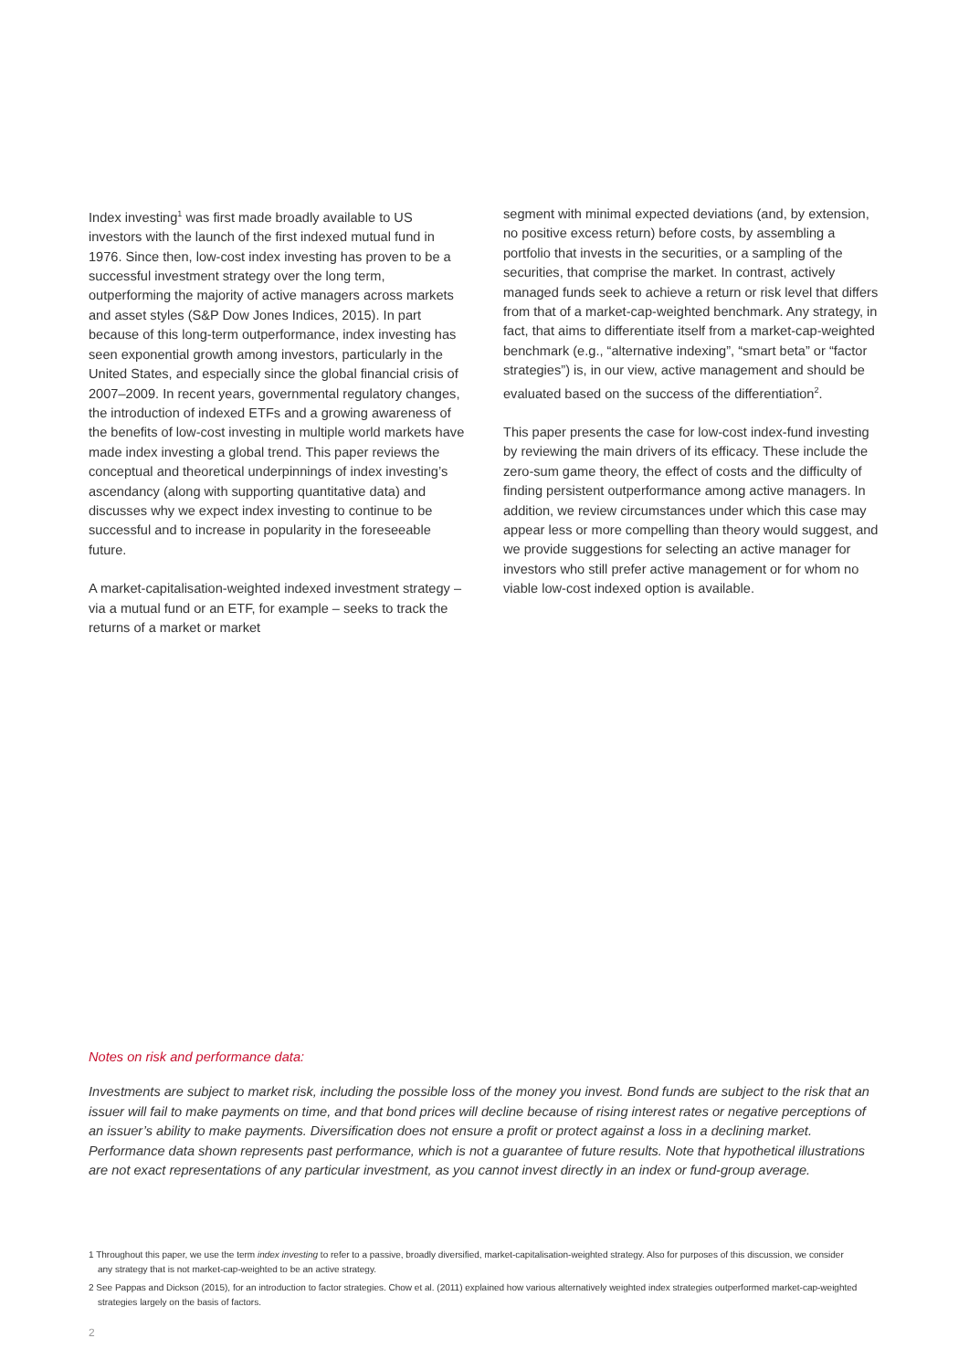Index investing<sup>1</sup> was first made broadly available to US investors with the launch of the first indexed mutual fund in 1976. Since then, low-cost index investing has proven to be a successful investment strategy over the long term, outperforming the majority of active managers across markets and asset styles (S&P Dow Jones Indices, 2015). In part because of this long-term outperformance, index investing has seen exponential growth among investors, particularly in the United States, and especially since the global financial crisis of 2007–2009. In recent years, governmental regulatory changes, the introduction of indexed ETFs and a growing awareness of the benefits of low-cost investing in multiple world markets have made index investing a global trend. This paper reviews the conceptual and theoretical underpinnings of index investing’s ascendancy (along with supporting quantitative data) and discusses why we expect index investing to continue to be successful and to increase in popularity in the foreseeable future.
A market-capitalisation-weighted indexed investment strategy – via a mutual fund or an ETF, for example – seeks to track the returns of a market or market
segment with minimal expected deviations (and, by extension, no positive excess return) before costs, by assembling a portfolio that invests in the securities, or a sampling of the securities, that comprise the market. In contrast, actively managed funds seek to achieve a return or risk level that differs from that of a market-cap-weighted benchmark. Any strategy, in fact, that aims to differentiate itself from a market-cap-weighted benchmark (e.g., “alternative indexing”, “smart beta” or “factor strategies”) is, in our view, active management and should be evaluated based on the success of the differentiation<sup>2</sup>.
This paper presents the case for low-cost index-fund investing by reviewing the main drivers of its efficacy. These include the zero-sum game theory, the effect of costs and the difficulty of finding persistent outperformance among active managers. In addition, we review circumstances under which this case may appear less or more compelling than theory would suggest, and we provide suggestions for selecting an active manager for investors who still prefer active management or for whom no viable low-cost indexed option is available.
Notes on risk and performance data:
Investments are subject to market risk, including the possible loss of the money you invest. Bond funds are subject to the risk that an issuer will fail to make payments on time, and that bond prices will decline because of rising interest rates or negative perceptions of an issuer’s ability to make payments. Diversification does not ensure a profit or protect against a loss in a declining market. Performance data shown represents past performance, which is not a guarantee of future results. Note that hypothetical illustrations are not exact representations of any particular investment, as you cannot invest directly in an index or fund-group average.
1 Throughout this paper, we use the term index investing to refer to a passive, broadly diversified, market-capitalisation-weighted strategy. Also for purposes of this discussion, we consider any strategy that is not market-cap-weighted to be an active strategy.
2 See Pappas and Dickson (2015), for an introduction to factor strategies. Chow et al. (2011) explained how various alternatively weighted index strategies outperformed market-cap-weighted strategies largely on the basis of factors.
2